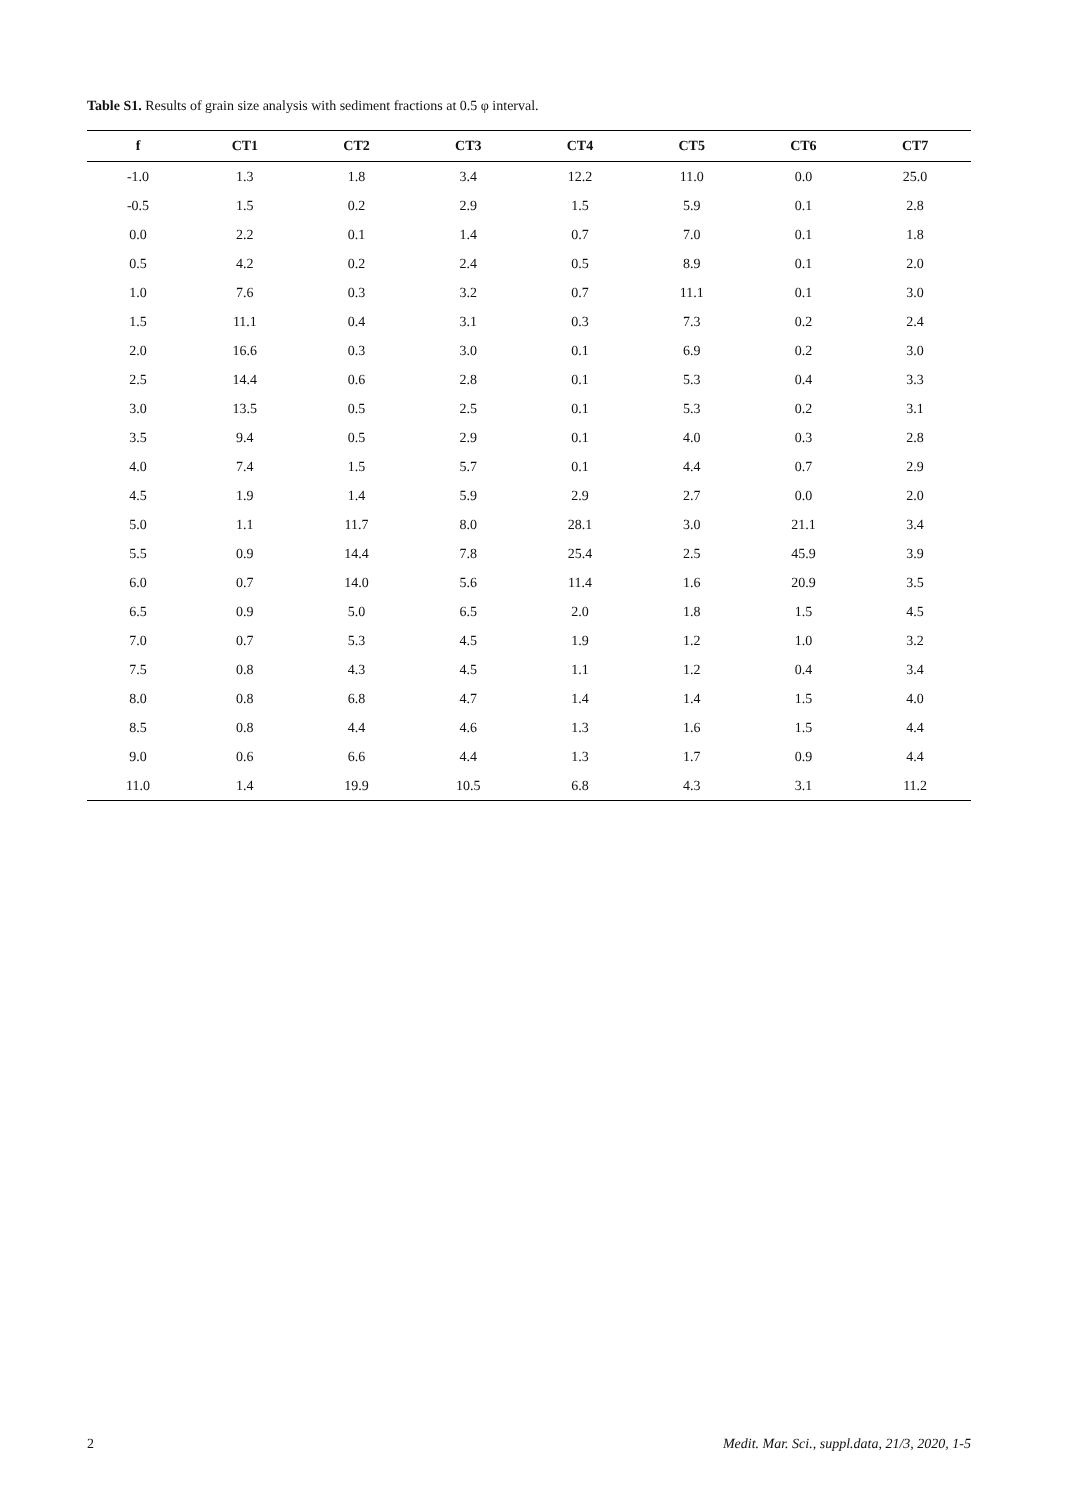Table S1. Results of grain size analysis with sediment fractions at 0.5 φ interval.
| f | CT1 | CT2 | CT3 | CT4 | CT5 | CT6 | CT7 |
| --- | --- | --- | --- | --- | --- | --- | --- |
| -1.0 | 1.3 | 1.8 | 3.4 | 12.2 | 11.0 | 0.0 | 25.0 |
| -0.5 | 1.5 | 0.2 | 2.9 | 1.5 | 5.9 | 0.1 | 2.8 |
| 0.0 | 2.2 | 0.1 | 1.4 | 0.7 | 7.0 | 0.1 | 1.8 |
| 0.5 | 4.2 | 0.2 | 2.4 | 0.5 | 8.9 | 0.1 | 2.0 |
| 1.0 | 7.6 | 0.3 | 3.2 | 0.7 | 11.1 | 0.1 | 3.0 |
| 1.5 | 11.1 | 0.4 | 3.1 | 0.3 | 7.3 | 0.2 | 2.4 |
| 2.0 | 16.6 | 0.3 | 3.0 | 0.1 | 6.9 | 0.2 | 3.0 |
| 2.5 | 14.4 | 0.6 | 2.8 | 0.1 | 5.3 | 0.4 | 3.3 |
| 3.0 | 13.5 | 0.5 | 2.5 | 0.1 | 5.3 | 0.2 | 3.1 |
| 3.5 | 9.4 | 0.5 | 2.9 | 0.1 | 4.0 | 0.3 | 2.8 |
| 4.0 | 7.4 | 1.5 | 5.7 | 0.1 | 4.4 | 0.7 | 2.9 |
| 4.5 | 1.9 | 1.4 | 5.9 | 2.9 | 2.7 | 0.0 | 2.0 |
| 5.0 | 1.1 | 11.7 | 8.0 | 28.1 | 3.0 | 21.1 | 3.4 |
| 5.5 | 0.9 | 14.4 | 7.8 | 25.4 | 2.5 | 45.9 | 3.9 |
| 6.0 | 0.7 | 14.0 | 5.6 | 11.4 | 1.6 | 20.9 | 3.5 |
| 6.5 | 0.9 | 5.0 | 6.5 | 2.0 | 1.8 | 1.5 | 4.5 |
| 7.0 | 0.7 | 5.3 | 4.5 | 1.9 | 1.2 | 1.0 | 3.2 |
| 7.5 | 0.8 | 4.3 | 4.5 | 1.1 | 1.2 | 0.4 | 3.4 |
| 8.0 | 0.8 | 6.8 | 4.7 | 1.4 | 1.4 | 1.5 | 4.0 |
| 8.5 | 0.8 | 4.4 | 4.6 | 1.3 | 1.6 | 1.5 | 4.4 |
| 9.0 | 0.6 | 6.6 | 4.4 | 1.3 | 1.7 | 0.9 | 4.4 |
| 11.0 | 1.4 | 19.9 | 10.5 | 6.8 | 4.3 | 3.1 | 11.2 |
2 Medit. Mar. Sci., suppl.data, 21/3, 2020, 1-5